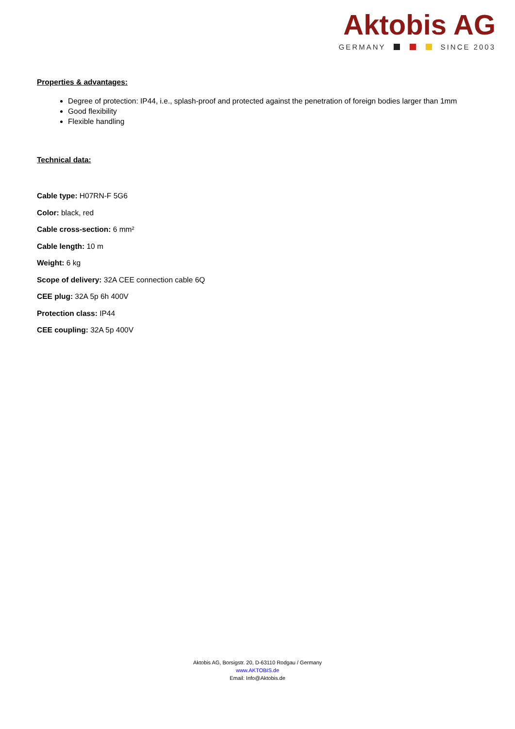Aktobis AG
GERMANY SINCE 2003
Properties & advantages:
Degree of protection: IP44, i.e., splash-proof and protected against the penetration of foreign bodies larger than 1mm
Good flexibility
Flexible handling
Technical data:
Cable type: H07RN-F 5G6
Color: black, red
Cable cross-section: 6 mm²
Cable length: 10 m
Weight: 6 kg
Scope of delivery: 32A CEE connection cable 6Q
CEE plug: 32A 5p 6h 400V
Protection class: IP44
CEE coupling: 32A 5p 400V
Aktobis AG, Borsigstr. 20, D-63110 Rodgau / Germany
www.AKTOBIS.de
Email: Info@Aktobis.de